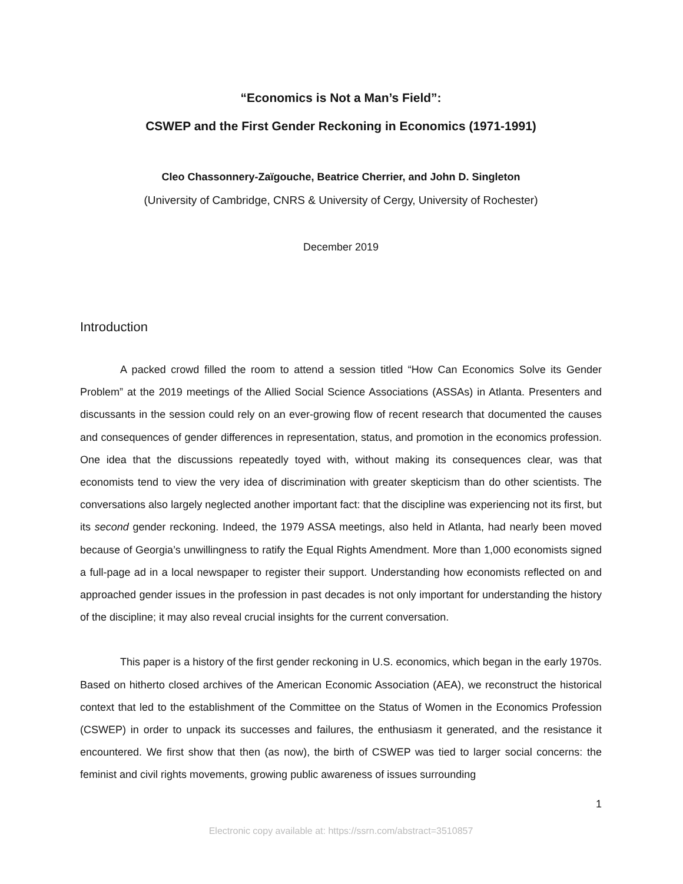“Economics is Not a Man’s Field”:
CSWEP and the First Gender Reckoning in Economics (1971-1991)
Cleo Chassonnery-Zaïgouche, Beatrice Cherrier, and John D. Singleton
(University of Cambridge, CNRS & University of Cergy, University of Rochester)
December 2019
Introduction
A packed crowd filled the room to attend a session titled “How Can Economics Solve its Gender Problem” at the 2019 meetings of the Allied Social Science Associations (ASSAs) in Atlanta. Presenters and discussants in the session could rely on an ever-growing flow of recent research that documented the causes and consequences of gender differences in representation, status, and promotion in the economics profession. One idea that the discussions repeatedly toyed with, without making its consequences clear, was that economists tend to view the very idea of discrimination with greater skepticism than do other scientists. The conversations also largely neglected another important fact: that the discipline was experiencing not its first, but its second gender reckoning. Indeed, the 1979 ASSA meetings, also held in Atlanta, had nearly been moved because of Georgia’s unwillingness to ratify the Equal Rights Amendment. More than 1,000 economists signed a full-page ad in a local newspaper to register their support. Understanding how economists reflected on and approached gender issues in the profession in past decades is not only important for understanding the history of the discipline; it may also reveal crucial insights for the current conversation.
This paper is a history of the first gender reckoning in U.S. economics, which began in the early 1970s. Based on hitherto closed archives of the American Economic Association (AEA), we reconstruct the historical context that led to the establishment of the Committee on the Status of Women in the Economics Profession (CSWEP) in order to unpack its successes and failures, the enthusiasm it generated, and the resistance it encountered. We first show that then (as now), the birth of CSWEP was tied to larger social concerns: the feminist and civil rights movements, growing public awareness of issues surrounding
1
Electronic copy available at: https://ssrn.com/abstract=3510857